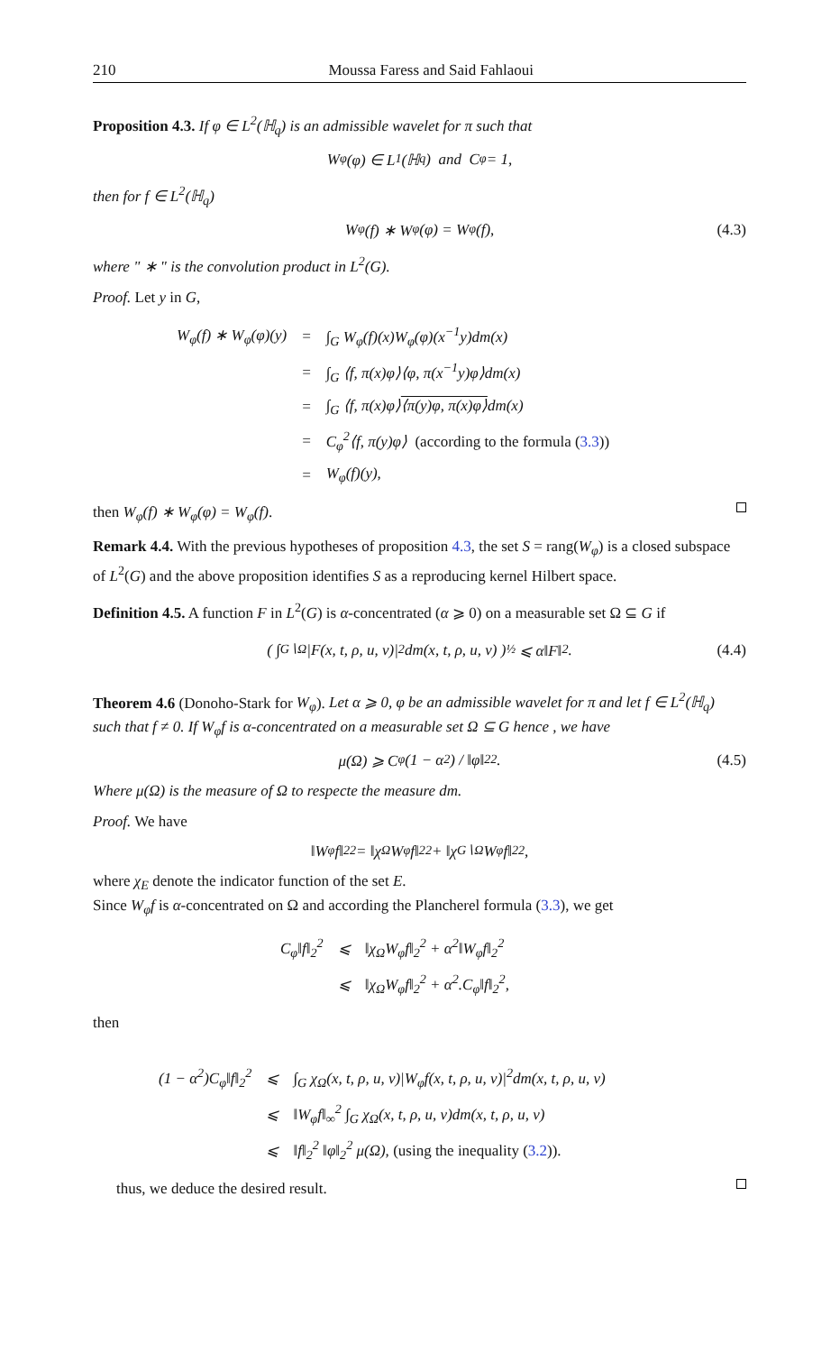210 Moussa Faress and Said Fahlaoui
Proposition 4.3. If φ ∈ L<sup>2</sup>(ℍ<sub>q</sub>) is an admissible wavelet for π such that
W<sub>φ</sub>(φ) ∈ L<sup>1</sup>(ℍ<sub>q</sub>) and C<sub>φ</sub> = 1,
then for f ∈ L<sup>2</sup>(ℍ<sub>q</sub>)
W<sub>φ</sub>(f) ∗ W<sub>φ</sub>(φ) = W<sub>φ</sub>(f), (4.3)
where " ∗ " is the convolution product in L<sup>2</sup>(G).
Proof. Let y in G,
| W<sub>φ</sub>(f) ∗ W<sub>φ</sub>(φ)(y) | = | ∫<sub>G</sub> W<sub>φ</sub>(f)(x)W<sub>φ</sub>(φ)(x<sup>−1</sup>y)dm(x) |
| | = | ∫<sub>G</sub> ⟨f, π(x)φ⟩⟨φ, π(x<sup>−1</sup>y)φ⟩dm(x) |
| | = | ∫<sub>G</sub> ⟨f, π(x)φ⟩ ⟨π(y)φ, π(x)φ⟩ dm(x) |
| | = | C<sub>φ</sub><sup>2</sup>⟨f, π(y)φ⟩ (according to the formula ( 3.3 )) |
| | = | W<sub>φ</sub>(f)(y), |
then W<sub>φ</sub>(f) ∗ W<sub>φ</sub>(φ) = W<sub>φ</sub>(f).
Remark 4.4. With the previous hypotheses of proposition 4.3, the set S = rang(W<sub>φ</sub>) is a closed subspace of L<sup>2</sup>(G) and the above proposition identifies S as a reproducing kernel Hilbert space.
Definition 4.5. A function F in L<sup>2</sup>(G) is α-concentrated (α ⩾ 0) on a measurable set Ω ⊆ G if
( ∫<sub>G∖Ω</sub> |F(x, t, ρ, u, v)|<sup>2</sup>dm(x, t, ρ, u, v) )<sup>½</sup> ⩽ α‖F‖<sub>2</sub>. (4.4)
Theorem 4.6 (Donoho-Stark for W<sub>φ</sub>). Let α ⩾ 0, φ be an admissible wavelet for π and let f ∈ L<sup>2</sup>(ℍ<sub>q</sub>) such that f ≠ 0. If W<sub>φ</sub>f is α-concentrated on a measurable set Ω ⊆ G hence , we have
μ(Ω) ⩾ C<sub>φ</sub> (1 − α<sup>2</sup>) / ‖φ‖<sub>2</sub><sup>2</sup>. (4.5)
Where μ(Ω) is the measure of Ω to respecte the measure dm.
Proof. We have
‖W<sub>φ</sub>f‖<sub>2</sub><sup>2</sup> = ‖χ<sub>Ω</sub>W<sub>φ</sub>f‖<sub>2</sub><sup>2</sup> + ‖χ<sub>G∖Ω</sub>W<sub>φ</sub>f‖<sub>2</sub><sup>2</sup>,
where χ<sub>E</sub> denote the indicator function of the set E.
Since W<sub>φ</sub>f is α-concentrated on Ω and according the Plancherel formula (3.3), we get
| C<sub>φ</sub>‖f‖<sub>2</sub><sup>2</sup> | ⩽ | ‖χ<sub>Ω</sub>W<sub>φ</sub>f‖<sub>2</sub><sup>2</sup> + α<sup>2</sup>‖W<sub>φ</sub>f‖<sub>2</sub><sup>2</sup> |
| | ⩽ | ‖χ<sub>Ω</sub>W<sub>φ</sub>f‖<sub>2</sub><sup>2</sup> + α<sup>2</sup>.C<sub>φ</sub>‖f‖<sub>2</sub><sup>2</sup>, |
then
| (1 − α<sup>2</sup>)C<sub>φ</sub>‖f‖<sub>2</sub><sup>2</sup> | ⩽ | ∫<sub>G</sub> χ<sub>Ω</sub>(x, t, ρ, u, v)/W<sub>φ</sub>f(x, t, ρ, u, v)/<sup>2</sup>dm(x, t, ρ, u, v) |
| | ⩽ | ‖W<sub>φ</sub>f‖<sub>∞</sub><sup>2</sup> ∫<sub>G</sub> χ<sub>Ω</sub>(x, t, ρ, u, v)dm(x, t, ρ, u, v) |
| | ⩽ | ‖f‖<sub>2</sub><sup>2</sup> ‖φ‖<sub>2</sub><sup>2</sup> μ(Ω), (using the inequality ( 3.2 )). |
thus, we deduce the desired result.